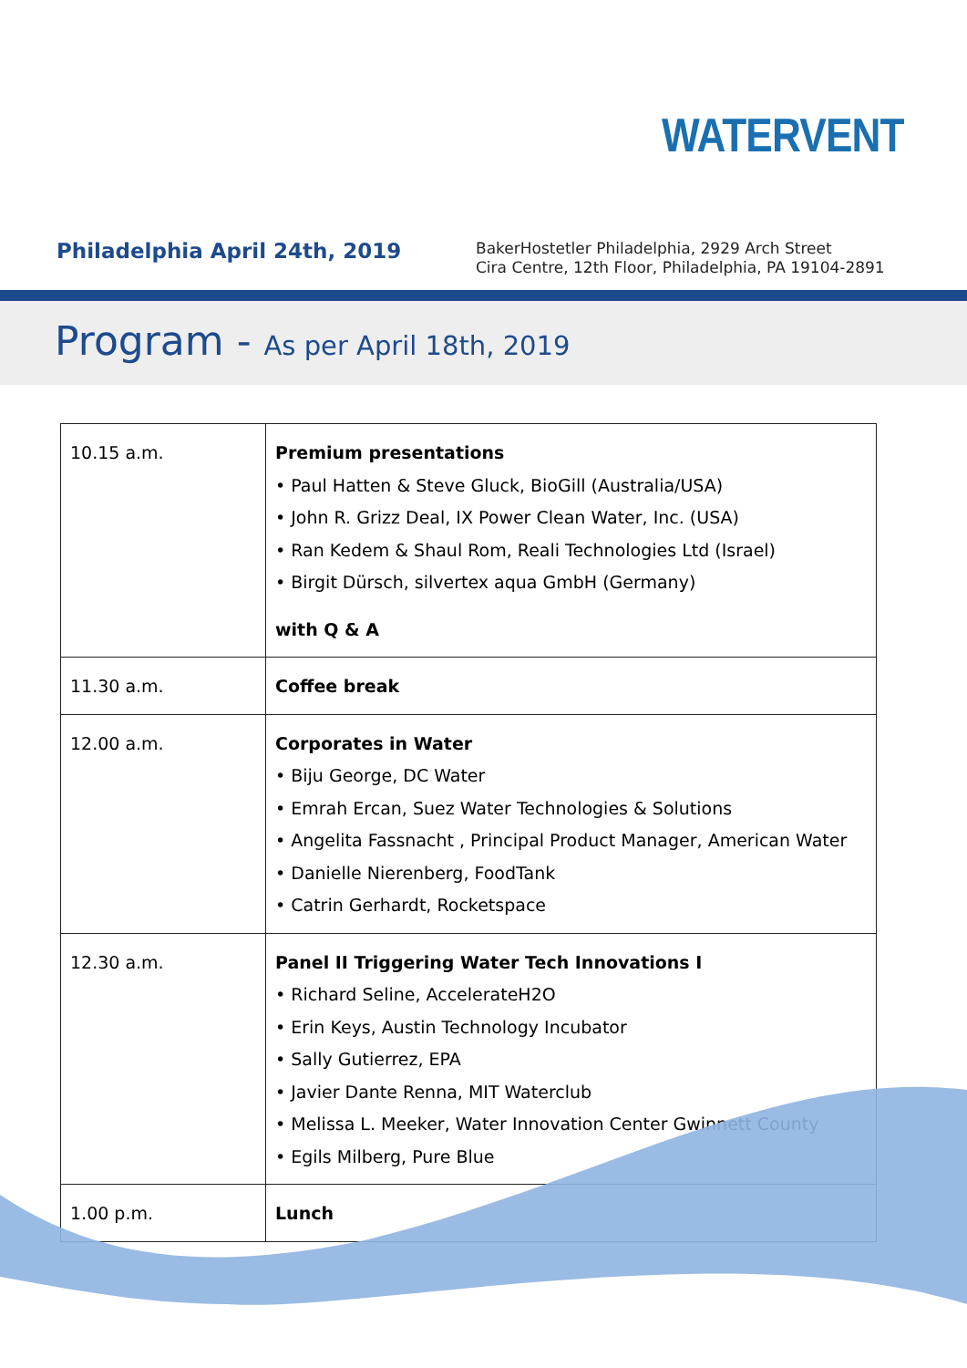WATERVENT
Philadelphia April 24th, 2019
BakerHostetler Philadelphia, 2929 Arch Street
Cira Centre, 12th Floor, Philadelphia, PA 19104-2891
Program - As per April 18th, 2019
| 10.15 a.m. | Premium presentations • Paul Hatten & Steve Gluck, BioGill (Australia/USA) • John R. Grizz Deal, IX Power Clean Water, Inc. (USA) • Ran Kedem & Shaul Rom, Reali Technologies Ltd (Israel) • Birgit Dürsch, silvertex aqua GmbH (Germany) with Q & A |
| 11.30 a.m. | Coffee break |
| 12.00 a.m. | Corporates in Water • Biju George, DC Water • Emrah Ercan, Suez Water Technologies & Solutions • Angelita Fassnacht , Principal Product Manager, American Water • Danielle Nierenberg, FoodTank • Catrin Gerhardt, Rocketspace |
| 12.30 a.m. | Panel II Triggering Water Tech Innovations I • Richard Seline, AccelerateH2O • Erin Keys, Austin Technology Incubator • Sally Gutierrez, EPA • Javier Dante Renna, MIT Waterclub • Melissa L. Meeker, Water Innovation Center Gwinnett County • Egils Milberg, Pure Blue |
| 1.00 p.m. | Lunch |